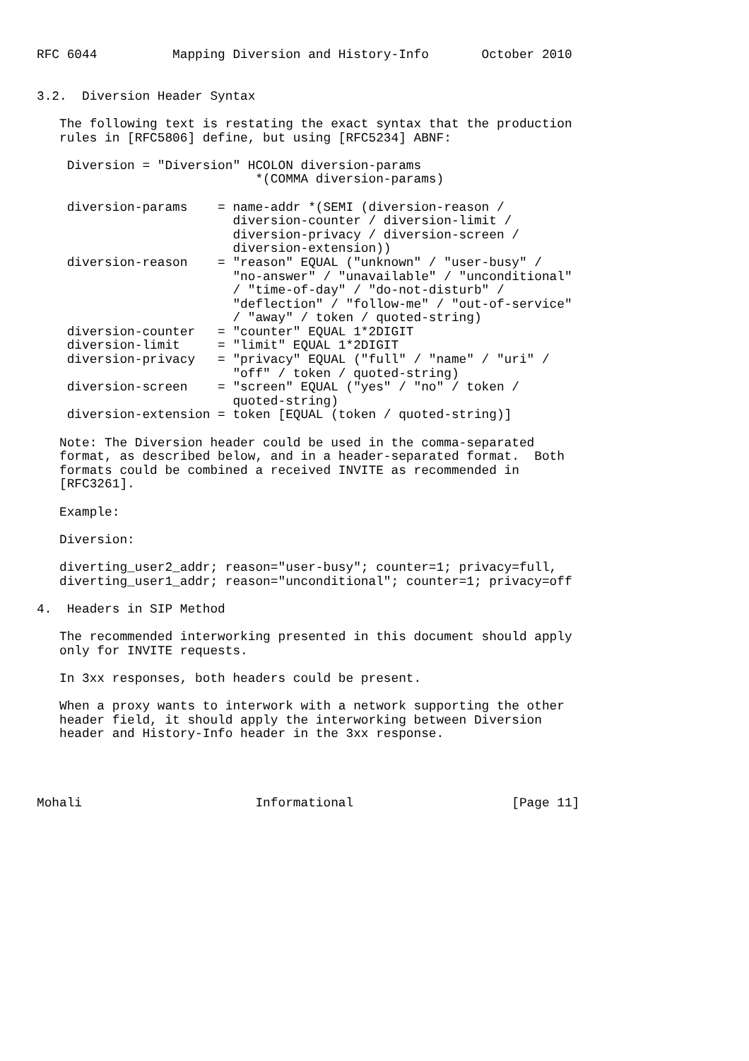RFC 6044          Mapping Diversion and History-Info       October 2010


3.2.  Diversion Header Syntax

   The following text is restating the exact syntax that the production
   rules in [RFC5806] define, but using [RFC5234] ABNF:

    Diversion = "Diversion" HCOLON diversion-params
                             *(COMMA diversion-params)

    diversion-params    = name-addr *(SEMI (diversion-reason /
                          diversion-counter / diversion-limit /
                          diversion-privacy / diversion-screen /
                          diversion-extension))
    diversion-reason    = "reason" EQUAL ("unknown" / "user-busy" /
                          "no-answer" / "unavailable" / "unconditional"
                          / "time-of-day" / "do-not-disturb" /
                          "deflection" / "follow-me" / "out-of-service"
                          / "away" / token / quoted-string)
    diversion-counter   = "counter" EQUAL 1*2DIGIT
    diversion-limit     = "limit" EQUAL 1*2DIGIT
    diversion-privacy   = "privacy" EQUAL ("full" / "name" / "uri" /
                          "off" / token / quoted-string)
    diversion-screen    = "screen" EQUAL ("yes" / "no" / token /
                          quoted-string)
    diversion-extension = token [EQUAL (token / quoted-string)]

   Note: The Diversion header could be used in the comma-separated
   format, as described below, and in a header-separated format.  Both
   formats could be combined a received INVITE as recommended in
   [RFC3261].

   Example:

   Diversion:

   diverting_user2_addr; reason="user-busy"; counter=1; privacy=full,
   diverting_user1_addr; reason="unconditional"; counter=1; privacy=off

4.  Headers in SIP Method

   The recommended interworking presented in this document should apply
   only for INVITE requests.

   In 3xx responses, both headers could be present.

   When a proxy wants to interwork with a network supporting the other
   header field, it should apply the interworking between Diversion
   header and History-Info header in the 3xx response.




Mohali                       Informational                     [Page 11]